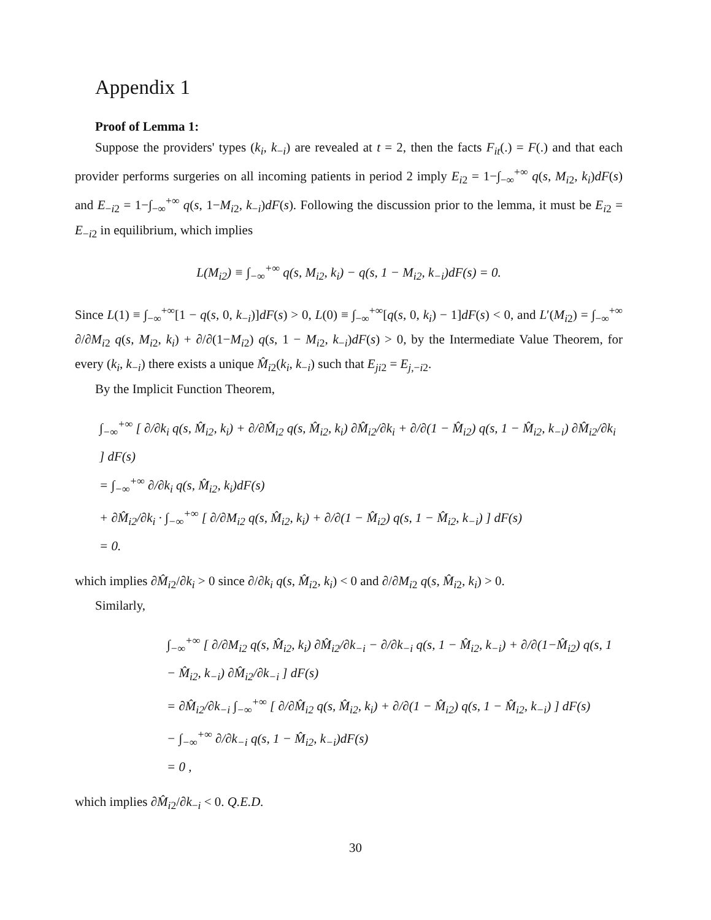Appendix 1
Proof of Lemma 1:
Suppose the providers' types (k<sub>i</sub>, k<sub>−i</sub>) are revealed at t = 2, then the facts F<sub>it</sub>(.) = F(.) and that each provider performs surgeries on all incoming patients in period 2 imply E<sub>i2</sub> = 1−∫<sub>−∞</sub><sup>+∞</sup> q(s, M<sub>i2</sub>, k<sub>i</sub>)dF(s) and E<sub>−i2</sub> = 1−∫<sub>−∞</sub><sup>+∞</sup> q(s, 1−M<sub>i2</sub>, k<sub>−i</sub>)dF(s). Following the discussion prior to the lemma, it must be E<sub>i2</sub> = E<sub>−i2</sub> in equilibrium, which implies
L(M<sub>i2</sub>) ≡ ∫<sub>−∞</sub><sup>+∞</sup> q(s, M<sub>i2</sub>, k<sub>i</sub>) − q(s, 1 − M<sub>i2</sub>, k<sub>−i</sub>)dF(s) = 0.
Since L(1) ≡ ∫<sub>−∞</sub><sup>+∞</sup>[1 − q(s, 0, k<sub>−i</sub>)]dF(s) > 0, L(0) ≡ ∫<sub>−∞</sub><sup>+∞</sup>[q(s, 0, k<sub>i</sub>) − 1]dF(s) < 0, and L′(M<sub>i2</sub>) = ∫<sub>−∞</sub><sup>+∞</sup> ∂/∂M<sub>i2</sub> q(s, M<sub>i2</sub>, k<sub>i</sub>) + ∂/∂(1−M<sub>i2</sub>) q(s, 1 − M<sub>i2</sub>, k<sub>−i</sub>)dF(s) > 0, by the Intermediate Value Theorem, for every (k<sub>i</sub>, k<sub>−i</sub>) there exists a unique M̂<sub>i2</sub>(k<sub>i</sub>, k<sub>−i</sub>) such that E<sub>ji2</sub> = E<sub>j,−i2</sub>.
By the Implicit Function Theorem,
∫<sub>−∞</sub><sup>+∞</sup> [ ∂/∂k<sub>i</sub> q(s, M̂<sub>i2</sub>, k<sub>i</sub>) + ∂/∂M̂<sub>i2</sub> q(s, M̂<sub>i2</sub>, k<sub>i</sub>) ∂M̂<sub>i2</sub>/∂k<sub>i</sub> + ∂/∂(1 − M̂<sub>i2</sub>) q(s, 1 − M̂<sub>i2</sub>, k<sub>−i</sub>) ∂M̂<sub>i2</sub>/∂k<sub>i</sub> ] dF(s)
= ∫<sub>−∞</sub><sup>+∞</sup> ∂/∂k<sub>i</sub> q(s, M̂<sub>i2</sub>, k<sub>i</sub>)dF(s)
+ ∂M̂<sub>i2</sub>/∂k<sub>i</sub> · ∫<sub>−∞</sub><sup>+∞</sup> [ ∂/∂M<sub>i2</sub> q(s, M̂<sub>i2</sub>, k<sub>i</sub>) + ∂/∂(1 − M̂<sub>i2</sub>) q(s, 1 − M̂<sub>i2</sub>, k<sub>−i</sub>) ] dF(s)
= 0.
which implies ∂M̂<sub>i2</sub>/∂k<sub>i</sub> > 0 since ∂/∂k<sub>i</sub> q(s, M̂<sub>i2</sub>, k<sub>i</sub>) < 0 and ∂/∂M<sub>i2</sub> q(s, M̂<sub>i2</sub>, k<sub>i</sub>) > 0.
Similarly,
∫<sub>−∞</sub><sup>+∞</sup> [ ∂/∂M<sub>i2</sub> q(s, M̂<sub>i2</sub>, k<sub>i</sub>) ∂M̂<sub>i2</sub>/∂k<sub>−i</sub> − ∂/∂k<sub>−i</sub> q(s, 1 − M̂<sub>i2</sub>, k<sub>−i</sub>) + ∂/∂(1−M̂<sub>i2</sub>) q(s, 1 − M̂<sub>i2</sub>, k<sub>−i</sub>) ∂M̂<sub>i2</sub>/∂k<sub>−i</sub> ] dF(s)
= ∂M̂<sub>i2</sub>/∂k<sub>−i</sub> ∫<sub>−∞</sub><sup>+∞</sup> [ ∂/∂M̂<sub>i2</sub> q(s, M̂<sub>i2</sub>, k<sub>i</sub>) + ∂/∂(1 − M̂<sub>i2</sub>) q(s, 1 − M̂<sub>i2</sub>, k<sub>−i</sub>) ] dF(s)
− ∫<sub>−∞</sub><sup>+∞</sup> ∂/∂k<sub>−i</sub> q(s, 1 − M̂<sub>i2</sub>, k<sub>−i</sub>)dF(s)
= 0 ,
which implies ∂M̂<sub>i2</sub>/∂k<sub>−i</sub> < 0. Q.E.D.
30